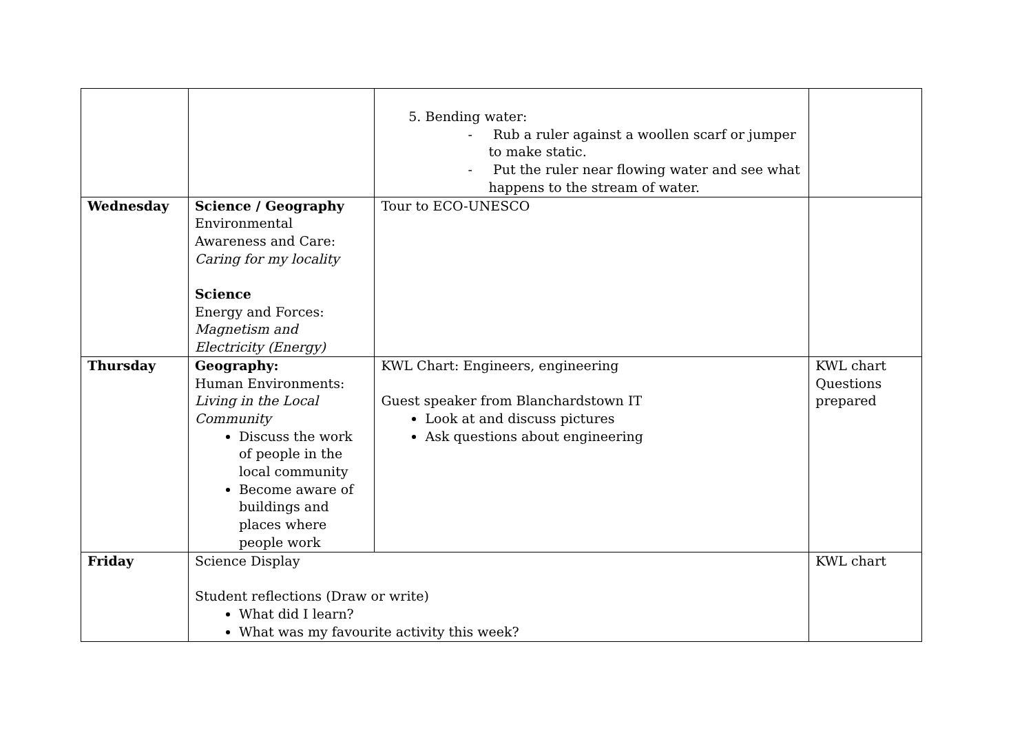| | | 5. Bending water: - Rub a ruler against a woollen scarf or jumper to make static. - Put the ruler near flowing water and see what happens to the stream of water. | |
| Wednesday | Science / Geography Environmental Awareness and Care: Caring for my locality Science Energy and Forces: Magnetism and Electricity (Energy) | Tour to ECO-UNESCO | |
| Thursday | Geography: Human Environments: Living in the Local Community Discuss the work of people in the local community Become aware of buildings and places where people work | KWL Chart: Engineers, engineering Guest speaker from Blanchardstown IT Look at and discuss pictures Ask questions about engineering | KWL chart Questions prepared |
| Friday | Science Display Student reflections (Draw or write) What did I learn? What was my favourite activity this week? | | KWL chart |